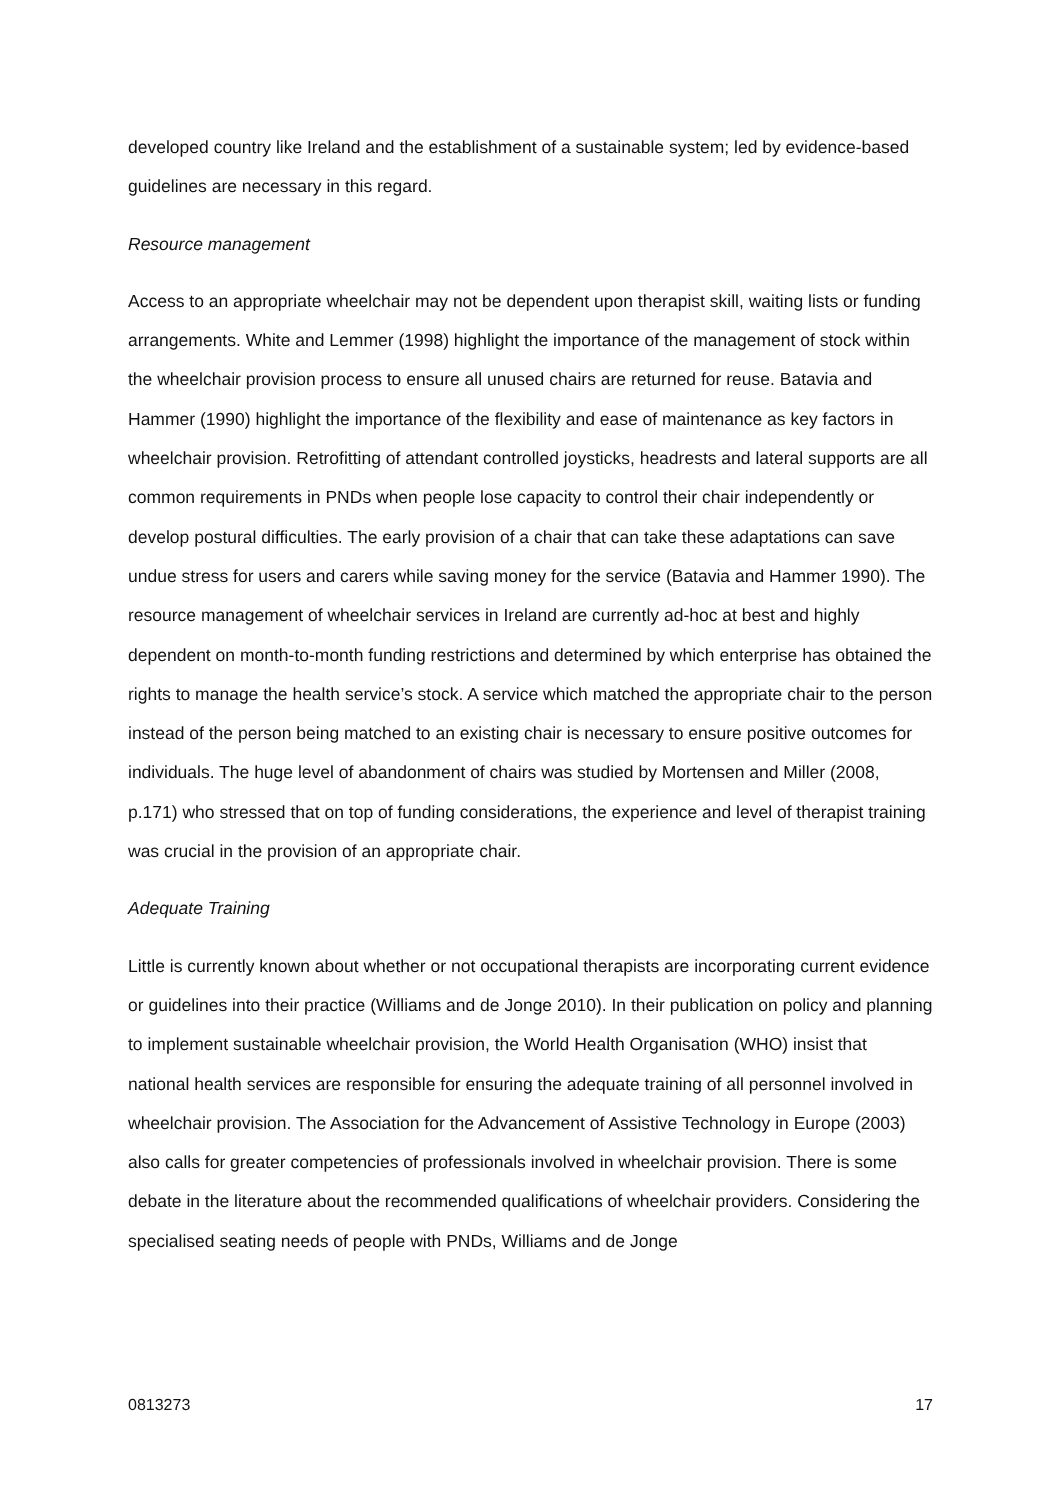developed country like Ireland and the establishment of a sustainable system; led by evidence-based guidelines are necessary in this regard.
Resource management
Access to an appropriate wheelchair may not be dependent upon therapist skill, waiting lists or funding arrangements. White and Lemmer (1998) highlight the importance of the management of stock within the wheelchair provision process to ensure all unused chairs are returned for reuse. Batavia and Hammer (1990) highlight the importance of the flexibility and ease of maintenance as key factors in wheelchair provision. Retrofitting of attendant controlled joysticks, headrests and lateral supports are all common requirements in PNDs when people lose capacity to control their chair independently or develop postural difficulties. The early provision of a chair that can take these adaptations can save undue stress for users and carers while saving money for the service (Batavia and Hammer 1990). The resource management of wheelchair services in Ireland are currently ad-hoc at best and highly dependent on month-to-month funding restrictions and determined by which enterprise has obtained the rights to manage the health service’s stock. A service which matched the appropriate chair to the person instead of the person being matched to an existing chair is necessary to ensure positive outcomes for individuals. The huge level of abandonment of chairs was studied by Mortensen and Miller (2008, p.171) who stressed that on top of funding considerations, the experience and level of therapist training was crucial in the provision of an appropriate chair.
Adequate Training
Little is currently known about whether or not occupational therapists are incorporating current evidence or guidelines into their practice (Williams and de Jonge 2010). In their publication on policy and planning to implement sustainable wheelchair provision, the World Health Organisation (WHO) insist that national health services are responsible for ensuring the adequate training of all personnel involved in wheelchair provision. The Association for the Advancement of Assistive Technology in Europe (2003) also calls for greater competencies of professionals involved in wheelchair provision. There is some debate in the literature about the recommended qualifications of wheelchair providers. Considering the specialised seating needs of people with PNDs, Williams and de Jonge
0813273 17